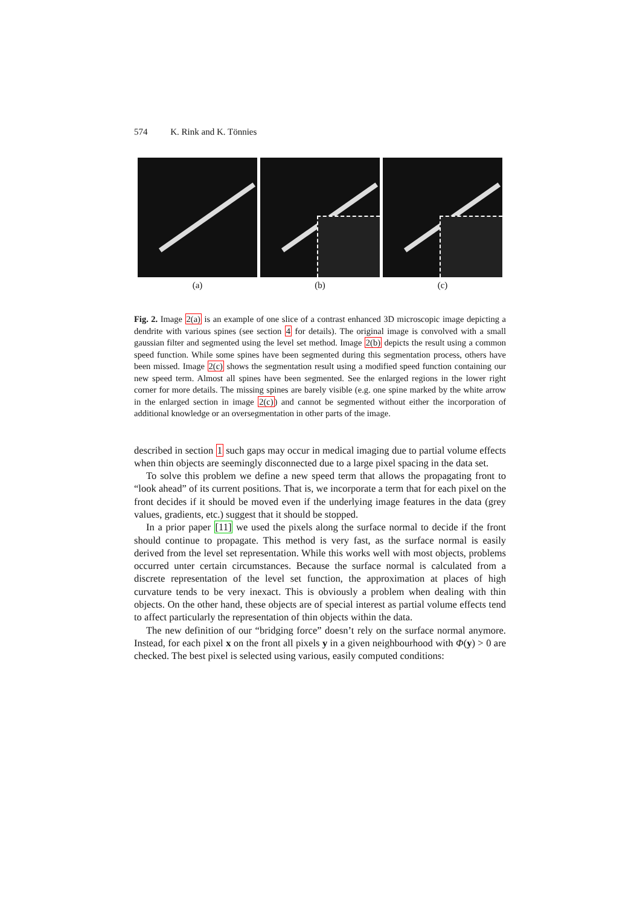574 K. Rink and K. Tönnies
(a) (b) (c)
Fig. 2. Image 2(a) is an example of one slice of a contrast enhanced 3D microscopic image depicting a dendrite with various spines (see section 4 for details). The original image is convolved with a small gaussian filter and segmented using the level set method. Image 2(b) depicts the result using a common speed function. While some spines have been segmented during this segmentation process, others have been missed. Image 2(c) shows the segmentation result using a modified speed function containing our new speed term. Almost all spines have been segmented. See the enlarged regions in the lower right corner for more details. The missing spines are barely visible (e.g. one spine marked by the white arrow in the enlarged section in image 2(c)) and cannot be segmented without either the incorporation of additional knowledge or an oversegmentation in other parts of the image.
described in section 1 such gaps may occur in medical imaging due to partial volume effects when thin objects are seemingly disconnected due to a large pixel spacing in the data set.
To solve this problem we define a new speed term that allows the propagating front to “look ahead” of its current positions. That is, we incorporate a term that for each pixel on the front decides if it should be moved even if the underlying image features in the data (grey values, gradients, etc.) suggest that it should be stopped.
In a prior paper [11] we used the pixels along the surface normal to decide if the front should continue to propagate. This method is very fast, as the surface normal is easily derived from the level set representation. While this works well with most objects, problems occurred unter certain circumstances. Because the surface normal is calculated from a discrete representation of the level set function, the approximation at places of high curvature tends to be very inexact. This is obviously a problem when dealing with thin objects. On the other hand, these objects are of special interest as partial volume effects tend to affect particularly the representation of thin objects within the data.
The new definition of our “bridging force” doesn’t rely on the surface normal anymore. Instead, for each pixel x on the front all pixels y in a given neighbourhood with Φ(y) > 0 are checked. The best pixel is selected using various, easily computed conditions: